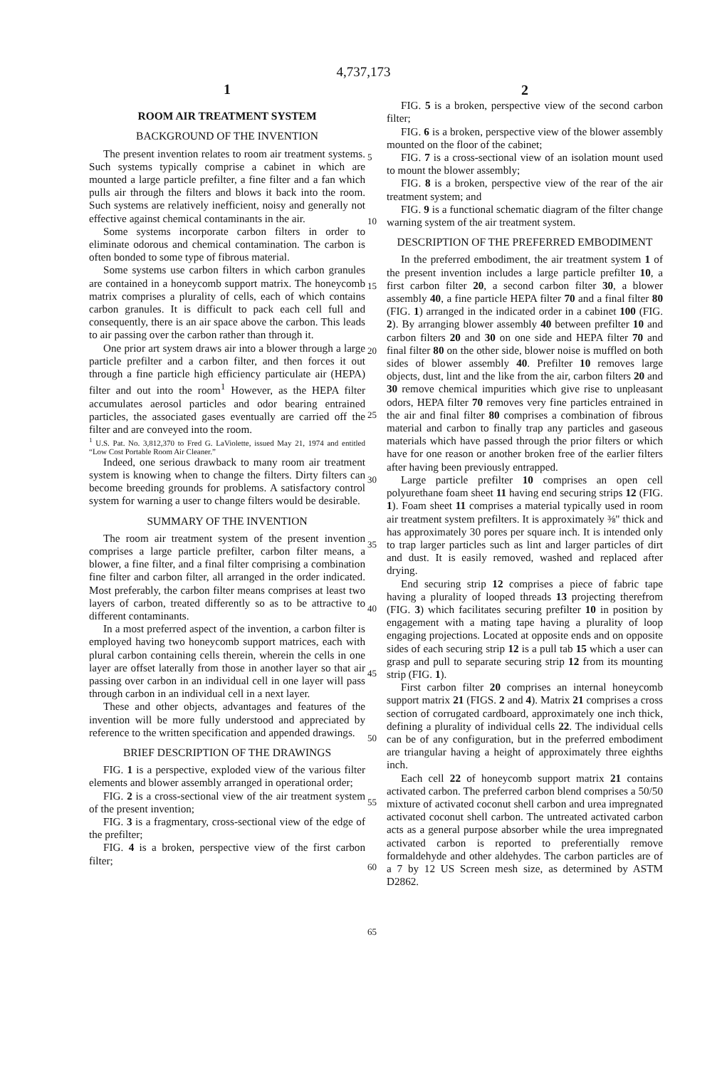4,737,173
1
ROOM AIR TREATMENT SYSTEM
BACKGROUND OF THE INVENTION
The present invention relates to room air treatment systems. Such systems typically comprise a cabinet in which are mounted a large particle prefilter, a fine filter and a fan which pulls air through the filters and blows it back into the room. Such systems are relatively inefficient, noisy and generally not effective against chemical contaminants in the air.
Some systems incorporate carbon filters in order to eliminate odorous and chemical contamination. The carbon is often bonded to some type of fibrous material.
Some systems use carbon filters in which carbon granules are contained in a honeycomb support matrix. The honeycomb matrix comprises a plurality of cells, each of which contains carbon granules. It is difficult to pack each cell full and consequently, there is an air space above the carbon. This leads to air passing over the carbon rather than through it.
One prior art system draws air into a blower through a large particle prefilter and a carbon filter, and then forces it out through a fine particle high efficiency particulate air (HEPA) filter and out into the room<sup>1</sup> However, as the HEPA filter accumulates aerosol particles and odor bearing entrained particles, the associated gases eventually are carried off the filter and are conveyed into the room.
<sup>1</sup> U.S. Pat. No. 3,812,370 to Fred G. LaViolette, issued May 21, 1974 and entitled “Low Cost Portable Room Air Cleaner.”
Indeed, one serious drawback to many room air treatment system is knowing when to change the filters. Dirty filters can become breeding grounds for problems. A satisfactory control system for warning a user to change filters would be desirable.
SUMMARY OF THE INVENTION
The room air treatment system of the present invention comprises a large particle prefilter, carbon filter means, a blower, a fine filter, and a final filter comprising a combination fine filter and carbon filter, all arranged in the order indicated. Most preferably, the carbon filter means comprises at least two layers of carbon, treated differently so as to be attractive to different contaminants.
In a most preferred aspect of the invention, a carbon filter is employed having two honeycomb support matrices, each with plural carbon containing cells therein, wherein the cells in one layer are offset laterally from those in another layer so that air passing over carbon in an individual cell in one layer will pass through carbon in an individual cell in a next layer.
These and other objects, advantages and features of the invention will be more fully understood and appreciated by reference to the written specification and appended drawings.
BRIEF DESCRIPTION OF THE DRAWINGS
FIG. 1 is a perspective, exploded view of the various filter elements and blower assembly arranged in operational order;
FIG. 2 is a cross-sectional view of the air treatment system of the present invention;
FIG. 3 is a fragmentary, cross-sectional view of the edge of the prefilter;
FIG. 4 is a broken, perspective view of the first carbon filter;
5
10
15
20
25
30
35
40
45
50
55
60
65
2
FIG. 5 is a broken, perspective view of the second carbon filter;
FIG. 6 is a broken, perspective view of the blower assembly mounted on the floor of the cabinet;
FIG. 7 is a cross-sectional view of an isolation mount used to mount the blower assembly;
FIG. 8 is a broken, perspective view of the rear of the air treatment system; and
FIG. 9 is a functional schematic diagram of the filter change warning system of the air treatment system.
DESCRIPTION OF THE PREFERRED EMBODIMENT
In the preferred embodiment, the air treatment system 1 of the present invention includes a large particle prefilter 10, a first carbon filter 20, a second carbon filter 30, a blower assembly 40, a fine particle HEPA filter 70 and a final filter 80 (FIG. 1) arranged in the indicated order in a cabinet 100 (FIG. 2). By arranging blower assembly 40 between prefilter 10 and carbon filters 20 and 30 on one side and HEPA filter 70 and final filter 80 on the other side, blower noise is muffled on both sides of blower assembly 40. Prefilter 10 removes large objects, dust, lint and the like from the air, carbon filters 20 and 30 remove chemical impurities which give rise to unpleasant odors, HEPA filter 70 removes very fine particles entrained in the air and final filter 80 comprises a combination of fibrous material and carbon to finally trap any particles and gaseous materials which have passed through the prior filters or which have for one reason or another broken free of the earlier filters after having been previously entrapped.
Large particle prefilter 10 comprises an open cell polyurethane foam sheet 11 having end securing strips 12 (FIG. 1). Foam sheet 11 comprises a material typically used in room air treatment system prefilters. It is approximately ⅜" thick and has approximately 30 pores per square inch. It is intended only to trap larger particles such as lint and larger particles of dirt and dust. It is easily removed, washed and replaced after drying.
End securing strip 12 comprises a piece of fabric tape having a plurality of looped threads 13 projecting therefrom (FIG. 3) which facilitates securing prefilter 10 in position by engagement with a mating tape having a plurality of loop engaging projections. Located at opposite ends and on opposite sides of each securing strip 12 is a pull tab 15 which a user can grasp and pull to separate securing strip 12 from its mounting strip (FIG. 1).
First carbon filter 20 comprises an internal honeycomb support matrix 21 (FIGS. 2 and 4). Matrix 21 comprises a cross section of corrugated cardboard, approximately one inch thick, defining a plurality of individual cells 22. The individual cells can be of any configuration, but in the preferred embodiment are triangular having a height of approximately three eighths inch.
Each cell 22 of honeycomb support matrix 21 contains activated carbon. The preferred carbon blend comprises a 50/50 mixture of activated coconut shell carbon and urea impregnated activated coconut shell carbon. The untreated activated carbon acts as a general purpose absorber while the urea impregnated activated carbon is reported to preferentially remove formaldehyde and other aldehydes. The carbon particles are of a 7 by 12 US Screen mesh size, as determined by ASTM D2862.